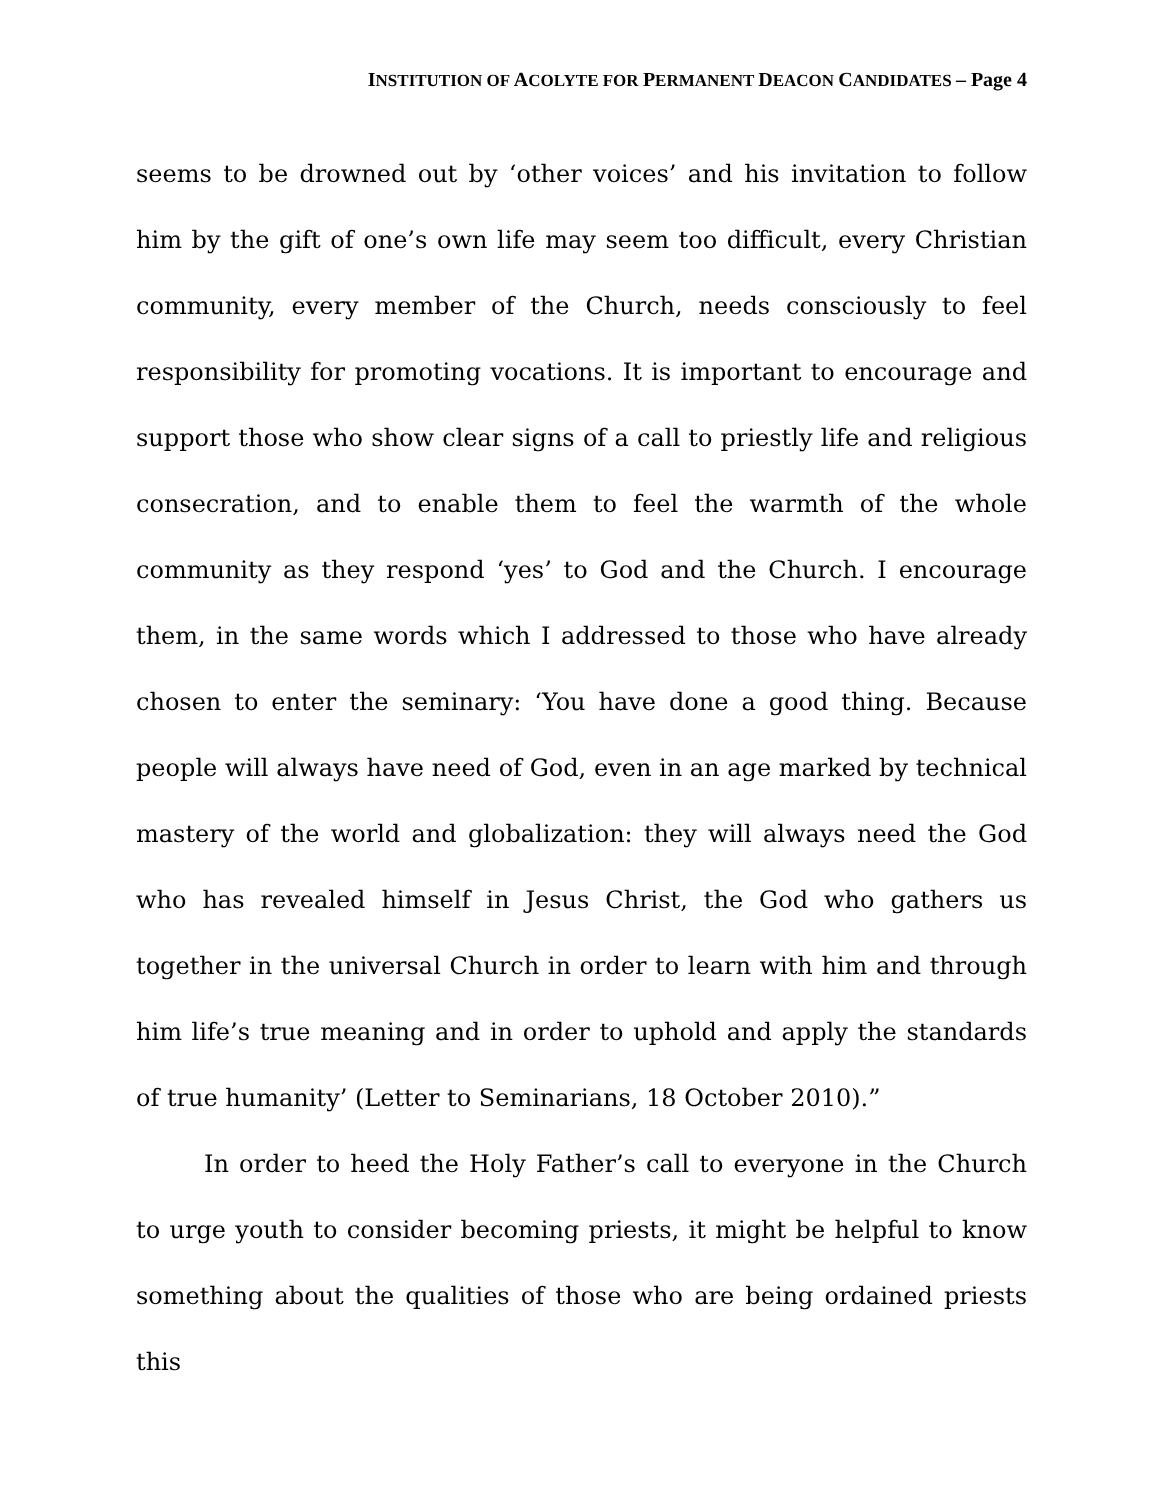INSTITUTION OF ACOLYTE FOR PERMANENT DEACON CANDIDATES – Page 4
seems to be drowned out by ‘other voices’ and his invitation to follow him by the gift of one’s own life may seem too difficult, every Christian community, every member of the Church, needs consciously to feel responsibility for promoting vocations. It is important to encourage and support those who show clear signs of a call to priestly life and religious consecration, and to enable them to feel the warmth of the whole community as they respond ‘yes’ to God and the Church. I encourage them, in the same words which I addressed to those who have already chosen to enter the seminary: ‘You have done a good thing. Because people will always have need of God, even in an age marked by technical mastery of the world and globalization: they will always need the God who has revealed himself in Jesus Christ, the God who gathers us together in the universal Church in order to learn with him and through him life’s true meaning and in order to uphold and apply the standards of true humanity’ (Letter to Seminarians, 18 October 2010).”
In order to heed the Holy Father’s call to everyone in the Church to urge youth to consider becoming priests, it might be helpful to know something about the qualities of those who are being ordained priests this